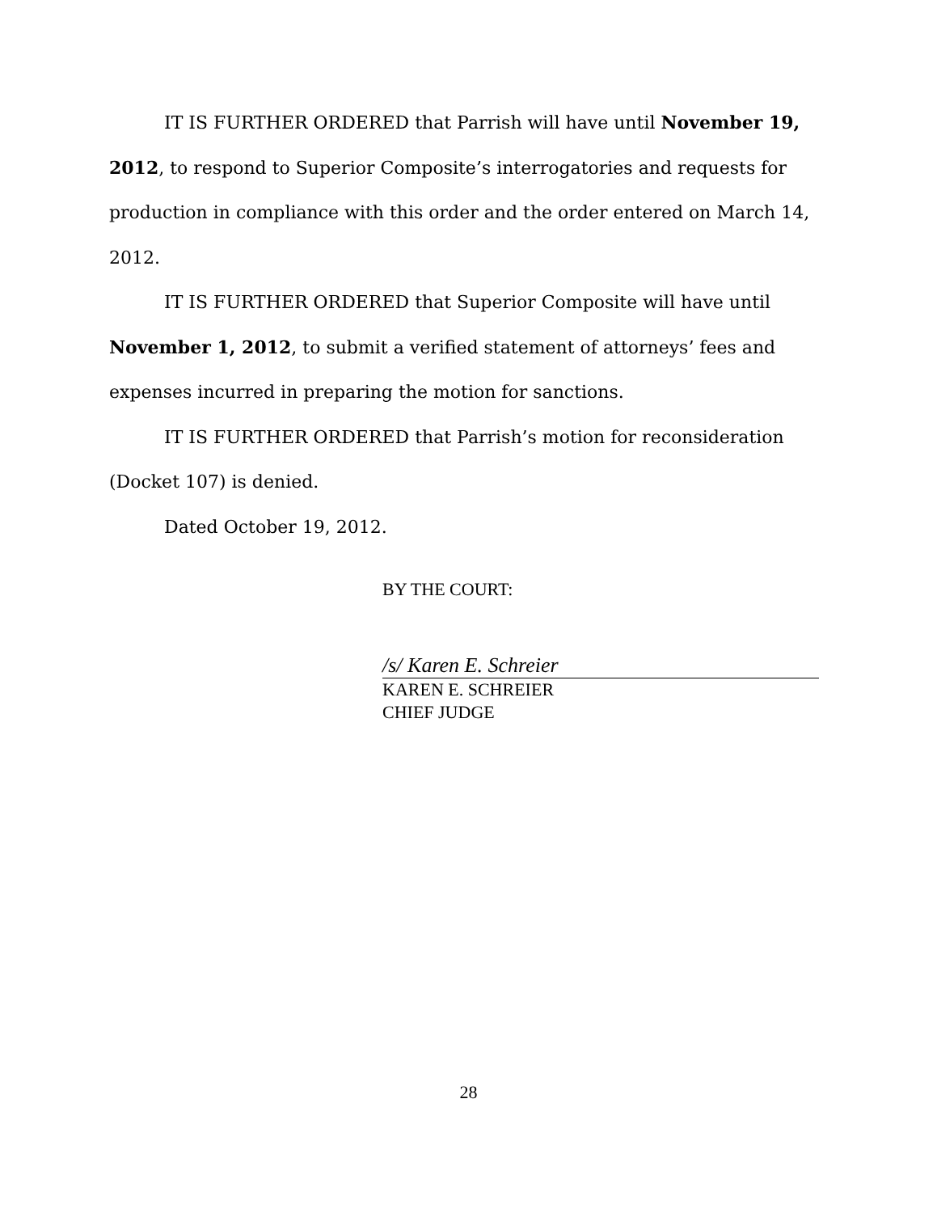IT IS FURTHER ORDERED that Parrish will have until November 19, 2012, to respond to Superior Composite’s interrogatories and requests for production in compliance with this order and the order entered on March 14, 2012.
IT IS FURTHER ORDERED that Superior Composite will have until November 1, 2012, to submit a verified statement of attorneys’ fees and expenses incurred in preparing the motion for sanctions.
IT IS FURTHER ORDERED that Parrish’s motion for reconsideration (Docket 107) is denied.
Dated October 19, 2012.
BY THE COURT:
/s/ Karen E. Schreier
KAREN E. SCHREIER
CHIEF JUDGE
28